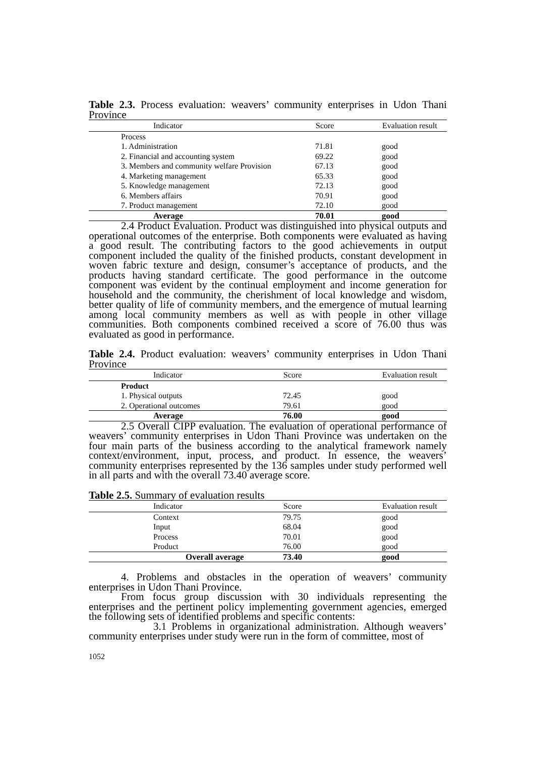Table 2.3. Process evaluation: weavers’ community enterprises in Udon Thani Province
| Indicator | Score | Evaluation result |
| --- | --- | --- |
| Process | | |
| 1. Administration | 71.81 | good |
| 2. Financial and accounting system | 69.22 | good |
| 3. Members and community welfare Provision | 67.13 | good |
| 4. Marketing management | 65.33 | good |
| 5. Knowledge management | 72.13 | good |
| 6. Members affairs | 70.91 | good |
| 7. Product management | 72.10 | good |
| Average | 70.01 | good |
2.4 Product Evaluation. Product was distinguished into physical outputs and operational outcomes of the enterprise. Both components were evaluated as having a good result. The contributing factors to the good achievements in output component included the quality of the finished products, constant development in woven fabric texture and design, consumer’s acceptance of products, and the products having standard certificate. The good performance in the outcome component was evident by the continual employment and income generation for household and the community, the cherishment of local knowledge and wisdom, better quality of life of community members, and the emergence of mutual learning among local community members as well as with people in other village communities. Both components combined received a score of 76.00 thus was evaluated as good in performance.
Table 2.4. Product evaluation: weavers’ community enterprises in Udon Thani Province
| Indicator | Score | Evaluation result |
| --- | --- | --- |
| Product | | |
| 1. Physical outputs | 72.45 | good |
| 2. Operational outcomes | 79.61 | good |
| Average | 76.00 | good |
2.5 Overall CIPP evaluation. The evaluation of operational performance of weavers’ community enterprises in Udon Thani Province was undertaken on the four main parts of the business according to the analytical framework namely context/environment, input, process, and product. In essence, the weavers’ community enterprises represented by the 136 samples under study performed well in all parts and with the overall 73.40 average score.
Table 2.5. Summary of evaluation results
| Indicator | Score | Evaluation result |
| --- | --- | --- |
| Context | 79.75 | good |
| Input | 68.04 | good |
| Process | 70.01 | good |
| Product | 76.00 | good |
| Overall average | 73.40 | good |
4. Problems and obstacles in the operation of weavers’ community enterprises in Udon Thani Province.
From focus group discussion with 30 individuals representing the enterprises and the pertinent policy implementing government agencies, emerged the following sets of identified problems and specific contents:
3.1 Problems in organizational administration. Although weavers’ community enterprises under study were run in the form of committee, most of
1052